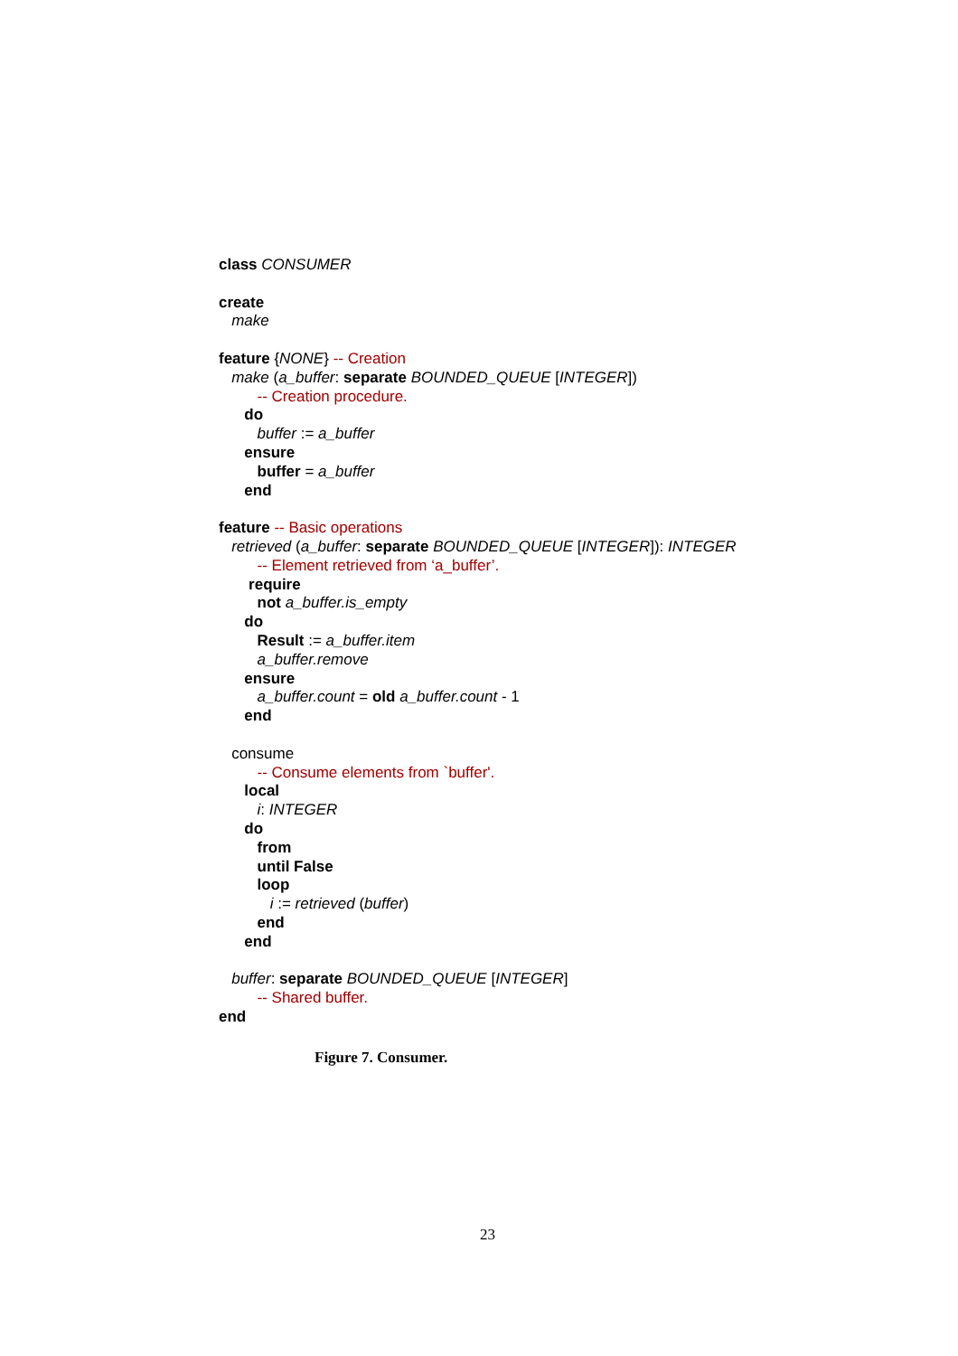class CONSUMER
create
make
feature {NONE} -- Creation
make (a_buffer: separate BOUNDED_QUEUE [INTEGER])
-- Creation procedure.
do
buffer := a_buffer
ensure
buffer = a_buffer
end
feature -- Basic operations
retrieved (a_buffer: separate BOUNDED_QUEUE [INTEGER]): INTEGER
-- Element retrieved from ‘a_buffer’.
require
not a_buffer.is_empty
do
Result := a_buffer.item
a_buffer.remove
ensure
a_buffer.count = old a_buffer.count - 1
end
consume
-- Consume elements from `buffer'.
local
i: INTEGER
do
from
until False
loop
i := retrieved (buffer)
end
end
buffer: separate BOUNDED_QUEUE [INTEGER]
-- Shared buffer.
end
Figure 7. Consumer.
23